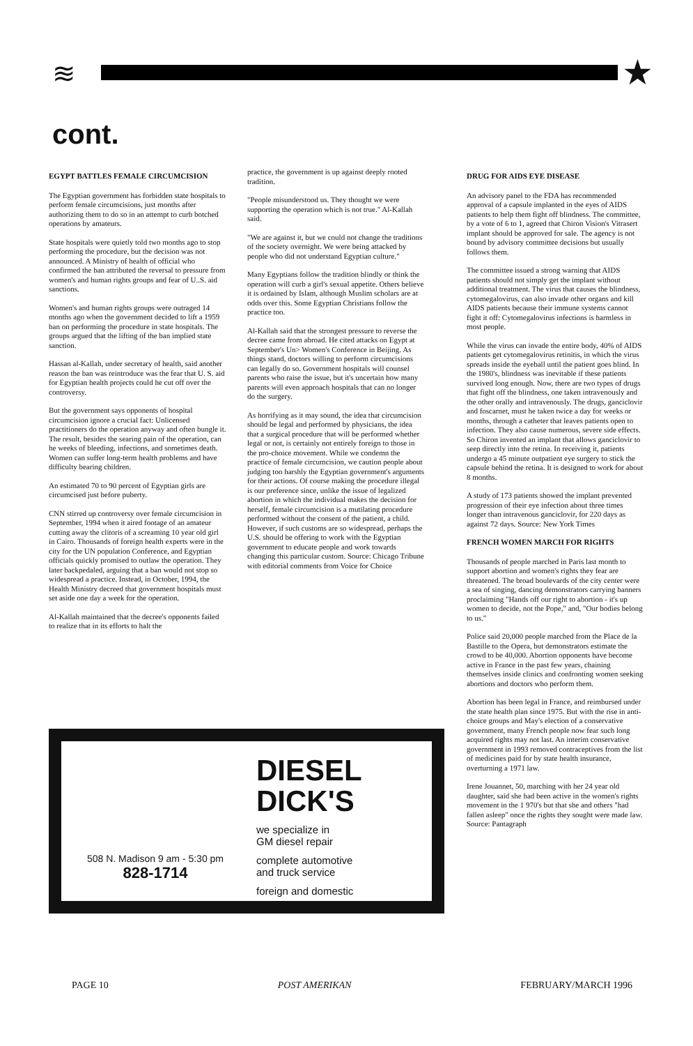≋ ★
cont.
EGYPT BATTLES FEMALE CIRCUMCISION
The Egyptian government has forbidden state hospitals to perform female circumcisions, just months after authorizing them to do so in an attempt to curb botched operations by amateurs.
State hospitals were quietly told two months ago to stop performing the procedure, but the decision was not announced. A Ministry of health of official who confirmed the ban attributed the reversal to pressure from women's and human rights groups and fear of U..S. aid sanctions.
Women's and human rights groups were outraged 14 months ago when the government decided to lift a 1959 ban on performing the procedure in state hospitals. The groups argued that the lifting of the ban implied state sanction.
Hassan al-Kallah, under secretary of health, said another reason the ban was reintroduce was the fear that U. S. aid for Egyptian health projects could he cut off over the controversy.
But the government says opponents of hospital circumcision ignore a crucial fact: Unlicensed practitioners do the operation anyway and often bungle it. The result, besides the searing pain of the operation, can he weeks of bleeding, infections, and sometimes death. Women can suffer long-term health problems and have difficulty bearing children.
An estimated 70 to 90 percent of Egyptian girls are circumcised just before puberty.
CNN stirred up controversy over female circumcision in September, 1994 when it aired footage of an amateur cutting away the clitoris of a screaming 10 year old girl in Cairo. Thousands of foreign health experts were in the city for the UN population Conference, and Egyptian officials quickly promised to outlaw the operation. They later backpedaled, arguing that a ban would not stop so widespread a practice. Instead, in October, 1994, the Health Ministry decreed that government hospitals must set aside one day a week for the operation.
Al-Kallah maintained that the decree's opponents failed to realize that in its efforts to halt the
practice, the government is up against deeply rooted tradition.
"People misunderstood us. They thought we were supporting the operation which is not true." Al-Kallah said.
"We are against it, but we could not change the traditions of the society overnight. We were being attacked by people who did not understand Egyptian culture."
Many Egyptians follow the tradition blindly or think the operation will curb a girl's sexual appetite. Others believe it is ordained by Islam, although Muslim scholars are at odds over this. Some Egyptian Christians follow the practice too.
Al-Kallah said that the strongest pressure to reverse the decree came from abroad. He cited attacks on Egypt at September's Un> Women's Conference in Beijing. As things stand, doctors willing to perform circumcisions can legally do so. Government hospitals will counsel parents who raise the issue, but it's uncertain how many parents will even approach hospitals that can no longer do the surgery.
As horrifying as it may sound, the idea that circumcision should be legal and performed by physicians, the idea that a surgical procedure that will be performed whether legal or not, is certainly not entirely foreign to those in the pro-choice movement. While we condemn the practice of female circumcision, we caution people about judging too harshly the Egyptian government's arguments for their actions. Of course making the procedure illegal is our preference since, unlike the issue of legalized abortion in which the individual makes the decision for herself, female circumcision is a mutilating procedure performed without the consent of the patient, a child. However, if such customs are so widespread, perhaps the U.S. should be offering to work with the Egyptian government to educate people and work towards changing this particular custom. Source: Chicago Tribune with editorial comments from Voice for Choice
DRUG FOR AIDS EYE DISEASE
An advisory panel to the FDA has recommended approval of a capsule implanted in the eyes of AIDS patients to help them fight off blindness. The committee, by a vote of 6 to 1, agreed that Chiron Vision's Vitrasert implant should be approved for sale. The agency is not bound by advisory committee decisions but usually follows them.
The committee issued a strong warning that AIDS patients should not simply get the implant without additional treatment. The virus that causes the blindness, cytomegalovirus, can also invade other organs and kill AIDS patients because their immune systems cannot fight it off: Cytomegalovirus infections is harmless in most people.
While the virus can invade the entire body, 40% of AIDS patients get cytomegalovirus retinitis, in which the virus spreads inside the eyeball until the patient goes blind. In the 1980's, blindness was inevitable if these patients survived long enough. Now, there are two types of drugs that fight off the blindness, one taken intravenously and the other orally and intravenously. The drugs, ganciclovir and foscarnet, must he taken twice a day for weeks or months, through a catheter that leaves patients open to infection. They also cause numerous, severe side effects. So Chiron invented an implant that allows ganciclovir to seep directly into the retina. In receiving it, patients undergo a 45 minute outpatient eye surgery to stick the capsule behind the retina. It is designed to work for about 8 months.
A study of 173 patients showed the implant prevented progression of their eye infection about three times longer than intravenous ganciclovir, for 220 days as against 72 days. Source: New York Times
FRENCH WOMEN MARCH FOR RIGHTS
Thousands of people marched in Paris last month to support abortion and women's rights they fear are threatened. The broad boulevards of the city center were a sea of singing, dancing demonstrators carrying banners proclaiming "Hands off our right to abortion - it's up women to decide, not the Pope," and, "Our bodies belong to us."
Police said 20,000 people marched from the Place de la Bastille to the Opera, but demonstrators estimate the crowd to be 40,000. Abortion opponents have become active in France in the past few years, chaining themselves inside clinics and confronting women seeking abortions and doctors who perform them.
Abortion has been legal in France, and reimbursed under the state health plan since 1975. But with the rise in anti-choice groups and May's election of a conservative government, many French people now fear such long acquired rights may not last. An interim conservative government in 1993 removed contraceptives from the list of medicines paid for by state health insurance, overturning a 1971 law.
Irene Jouannet, 50, marching with her 24 year old daughter, said she had been active in the women's rights movement in the 1 970's but that she and others "had fallen asleep" once the rights they sought were made law. Source: Pantagraph
508 N. Madison 9 am - 5:30 pm
828-1714
DIESEL
DICK'S
we specialize in
GM diesel repair
complete automotive
and truck service
foreign and domestic
PAGE 10 POST AMERIKAN FEBRUARY/MARCH 1996